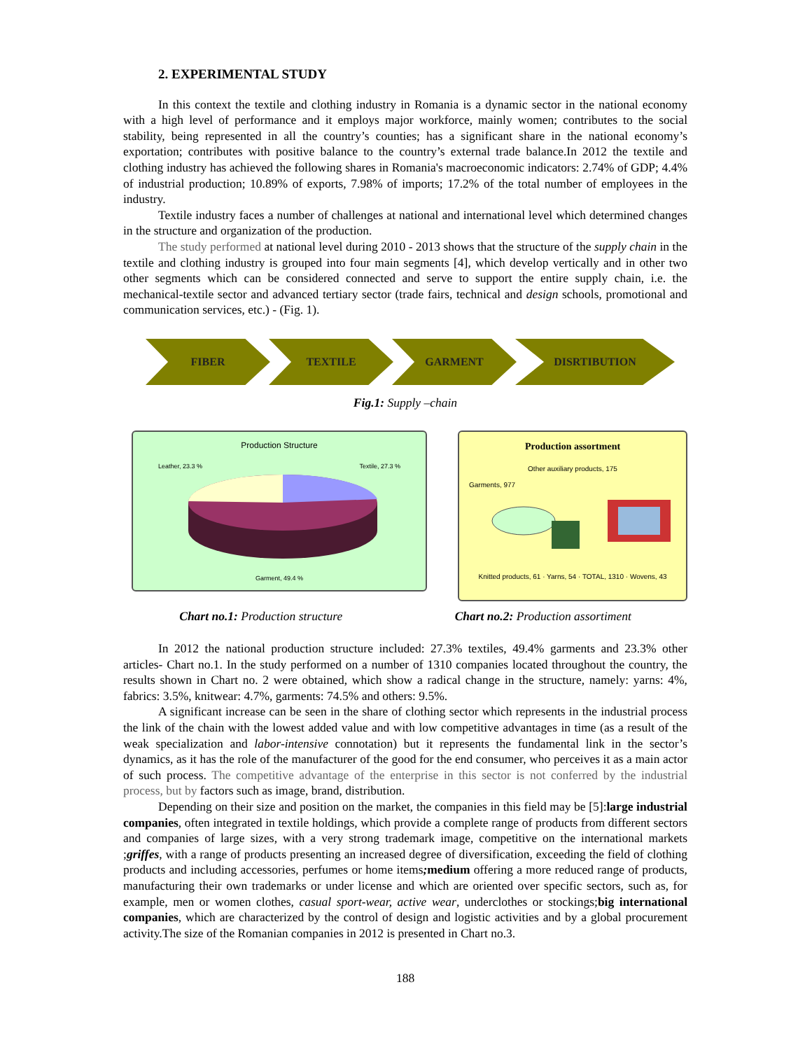2. EXPERIMENTAL STUDY
In this context the textile and clothing industry in Romania is a dynamic sector in the national economy with a high level of performance and it employs major workforce, mainly women; contributes to the social stability, being represented in all the country’s counties; has a significant share in the national economy’s exportation; contributes with positive balance to the country’s external trade balance.In 2012 the textile and clothing industry has achieved the following shares in Romania's macroeconomic indicators: 2.74% of GDP; 4.4% of industrial production; 10.89% of exports, 7.98% of imports; 17.2% of the total number of employees in the industry.
Textile industry faces a number of challenges at national and international level which determined changes in the structure and organization of the production.
The study performed at national level during 2010 - 2013 shows that the structure of the supply chain in the textile and clothing industry is grouped into four main segments [4], which develop vertically and in other two other segments which can be considered connected and serve to support the entire supply chain, i.e. the mechanical-textile sector and advanced tertiary sector (trade fairs, technical and design schools, promotional and communication services, etc.) - (Fig. 1).
FIBER TEXTILE GARMENT DISRTIBUTION
Fig.1: Supply –chain
Production Structure
Leather, 23.3 % Textile, 27.3 %
Garment, 49.4 %
Production assortment
Other auxiliary products, 175
Garments, 977
Knitted products, 61 · Yarns, 54 · TOTAL, 1310 · Wovens, 43
Chart no.1: Production structure Chart no.2: Production assortiment
In 2012 the national production structure included: 27.3% textiles, 49.4% garments and 23.3% other articles- Chart no.1. In the study performed on a number of 1310 companies located throughout the country, the results shown in Chart no. 2 were obtained, which show a radical change in the structure, namely: yarns: 4%, fabrics: 3.5%, knitwear: 4.7%, garments: 74.5% and others: 9.5%.
A significant increase can be seen in the share of clothing sector which represents in the industrial process the link of the chain with the lowest added value and with low competitive advantages in time (as a result of the weak specialization and labor-intensive connotation) but it represents the fundamental link in the sector’s dynamics, as it has the role of the manufacturer of the good for the end consumer, who perceives it as a main actor of such process. The competitive advantage of the enterprise in this sector is not conferred by the industrial process, but by factors such as image, brand, distribution.
Depending on their size and position on the market, the companies in this field may be [5]:large industrial companies, often integrated in textile holdings, which provide a complete range of products from different sectors and companies of large sizes, with a very strong trademark image, competitive on the international markets ;griffes, with a range of products presenting an increased degree of diversification, exceeding the field of clothing products and including accessories, perfumes or home items; medium offering a more reduced range of products, manufacturing their own trademarks or under license and which are oriented over specific sectors, such as, for example, men or women clothes, casual sport-wear, active wear, underclothes or stockings;big international companies, which are characterized by the control of design and logistic activities and by a global procurement activity.The size of the Romanian companies in 2012 is presented in Chart no.3.
188